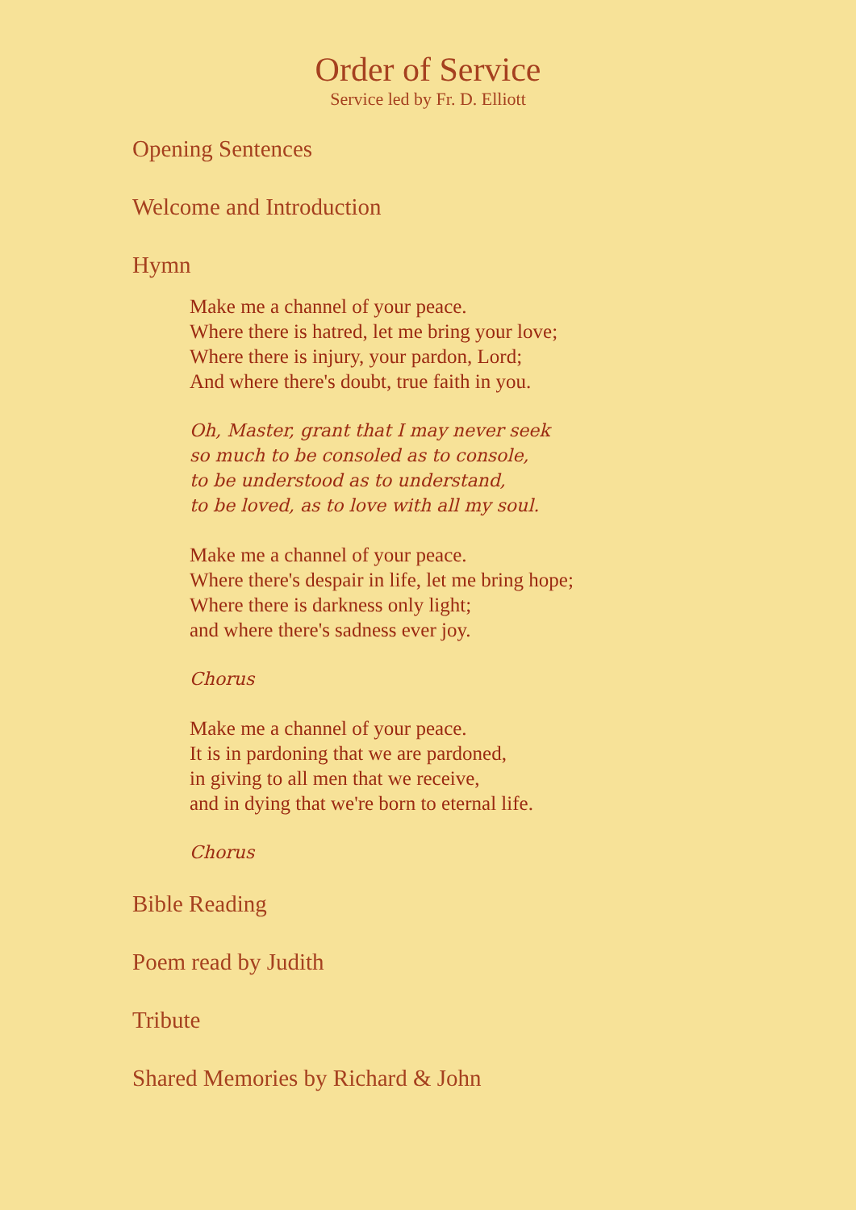Order of Service
Service led by Fr. D. Elliott
Opening Sentences
Welcome and Introduction
Hymn
Make me a channel of your peace.
Where there is hatred, let me bring your love;
Where there is injury, your pardon, Lord;
And where there's doubt, true faith in you.
Oh, Master, grant that I may never seek
so much to be consoled as to console,
to be understood as to understand,
to be loved, as to love with all my soul.
Make me a channel of your peace.
Where there's despair in life, let me bring hope;
Where there is darkness only light;
and where there's sadness ever joy.
Chorus
Make me a channel of your peace.
It is in pardoning that we are pardoned,
in giving to all men that we receive,
and in dying that we're born to eternal life.
Chorus
Bible Reading
Poem read by Judith
Tribute
Shared Memories by Richard & John